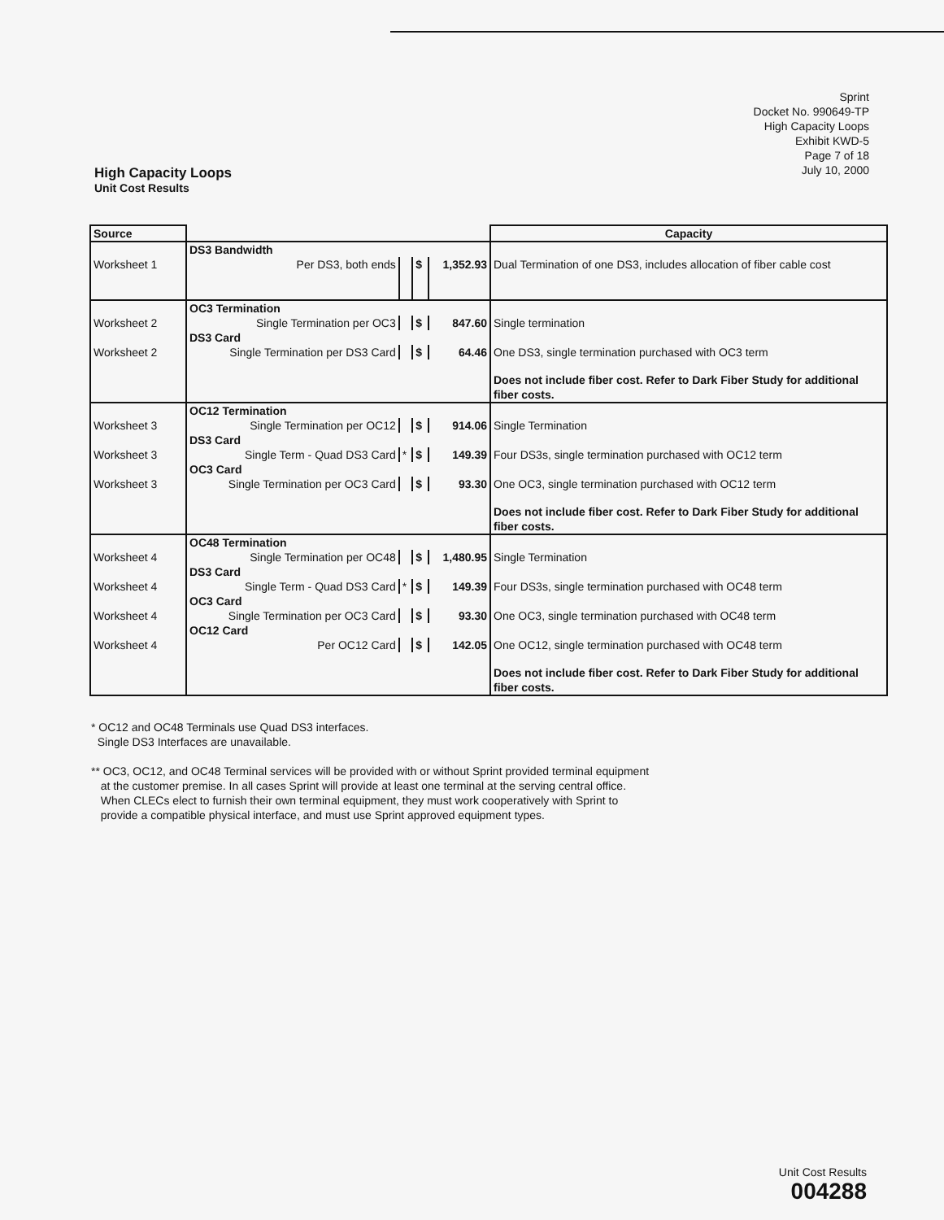Sprint
Docket No. 990649-TP
High Capacity Loops
Exhibit KWD-5
Page 7 of 18
July 10, 2000
High Capacity Loops
Unit Cost Results
| Source | | | | | Capacity |
| --- | --- | --- | --- | --- | --- |
| | DS3 Bandwidth | | | | |
| Worksheet 1 | Per DS3, both ends | | $ | 1,352.93 | Dual Termination of one DS3, includes allocation of fiber cable cost |
| | OC3 Termination | | | | |
| Worksheet 2 | Single Termination per OC3 | | $ | 847.60 | Single termination |
| | DS3 Card | | | | |
| Worksheet 2 | Single Termination per DS3 Card | | $ | 64.46 | One DS3, single termination purchased with OC3 term |
| | | | | | Does not include fiber cost. Refer to Dark Fiber Study for additional fiber costs. |
| | OC12 Termination | | | | |
| Worksheet 3 | Single Termination per OC12 | | $ | 914.06 | Single Termination |
| | DS3 Card | | | | |
| Worksheet 3 | Single Term - Quad DS3 Card | * | $ | 149.39 | Four DS3s, single termination purchased with OC12 term |
| | OC3 Card | | | | |
| Worksheet 3 | Single Termination per OC3 Card | | $ | 93.30 | One OC3, single termination purchased with OC12 term |
| | | | | | Does not include fiber cost. Refer to Dark Fiber Study for additional fiber costs. |
| | OC48 Termination | | | | |
| Worksheet 4 | Single Termination per OC48 | | $ | 1,480.95 | Single Termination |
| | DS3 Card | | | | |
| Worksheet 4 | Single Term - Quad DS3 Card | * | $ | 149.39 | Four DS3s, single termination purchased with OC48 term |
| | OC3 Card | | | | |
| Worksheet 4 | Single Termination per OC3 Card | | $ | 93.30 | One OC3, single termination purchased with OC48 term |
| | OC12 Card | | | | |
| Worksheet 4 | Per OC12 Card | | $ | 142.05 | One OC12, single termination purchased with OC48 term |
| | | | | | Does not include fiber cost. Refer to Dark Fiber Study for additional fiber costs. |
* OC12 and OC48 Terminals use Quad DS3 interfaces.
Single DS3 Interfaces are unavailable.
** OC3, OC12, and OC48 Terminal services will be provided with or without Sprint provided terminal equipment
at the customer premise. In all cases Sprint will provide at least one terminal at the serving central office.
When CLECs elect to furnish their own terminal equipment, they must work cooperatively with Sprint to
provide a compatible physical interface, and must use Sprint approved equipment types.
Unit Cost Results
004288